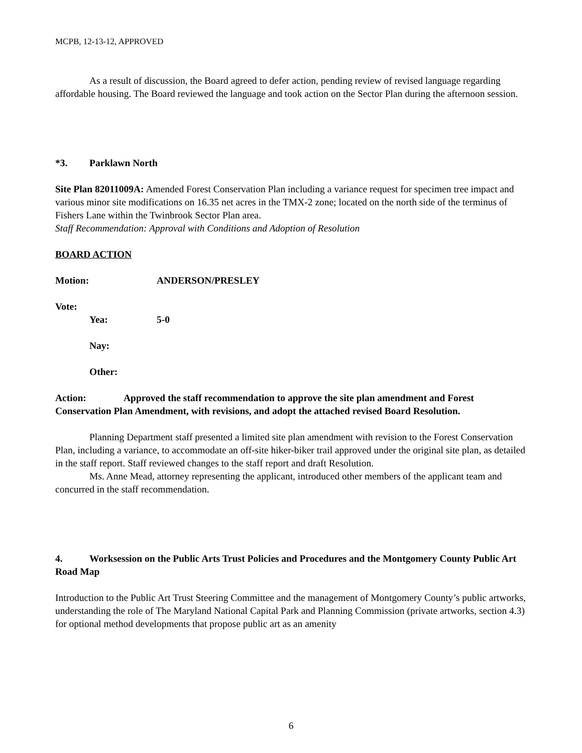MCPB, 12-13-12, APPROVED
As a result of discussion, the Board agreed to defer action, pending review of revised language regarding affordable housing. The Board reviewed the language and took action on the Sector Plan during the afternoon session.
*3. Parklawn North
Site Plan 82011009A: Amended Forest Conservation Plan including a variance request for specimen tree impact and various minor site modifications on 16.35 net acres in the TMX-2 zone; located on the north side of the terminus of Fishers Lane within the Twinbrook Sector Plan area.
Staff Recommendation: Approval with Conditions and Adoption of Resolution
BOARD ACTION
Motion: ANDERSON/PRESLEY
Vote:
Yea: 5-0
Nay:
Other:
Action: Approved the staff recommendation to approve the site plan amendment and Forest Conservation Plan Amendment, with revisions, and adopt the attached revised Board Resolution.
Planning Department staff presented a limited site plan amendment with revision to the Forest Conservation Plan, including a variance, to accommodate an off-site hiker-biker trail approved under the original site plan, as detailed in the staff report. Staff reviewed changes to the staff report and draft Resolution.
Ms. Anne Mead, attorney representing the applicant, introduced other members of the applicant team and concurred in the staff recommendation.
4. Worksession on the Public Arts Trust Policies and Procedures and the Montgomery County Public Art Road Map
Introduction to the Public Art Trust Steering Committee and the management of Montgomery County’s public artworks, understanding the role of The Maryland National Capital Park and Planning Commission (private artworks, section 4.3) for optional method developments that propose public art as an amenity
6